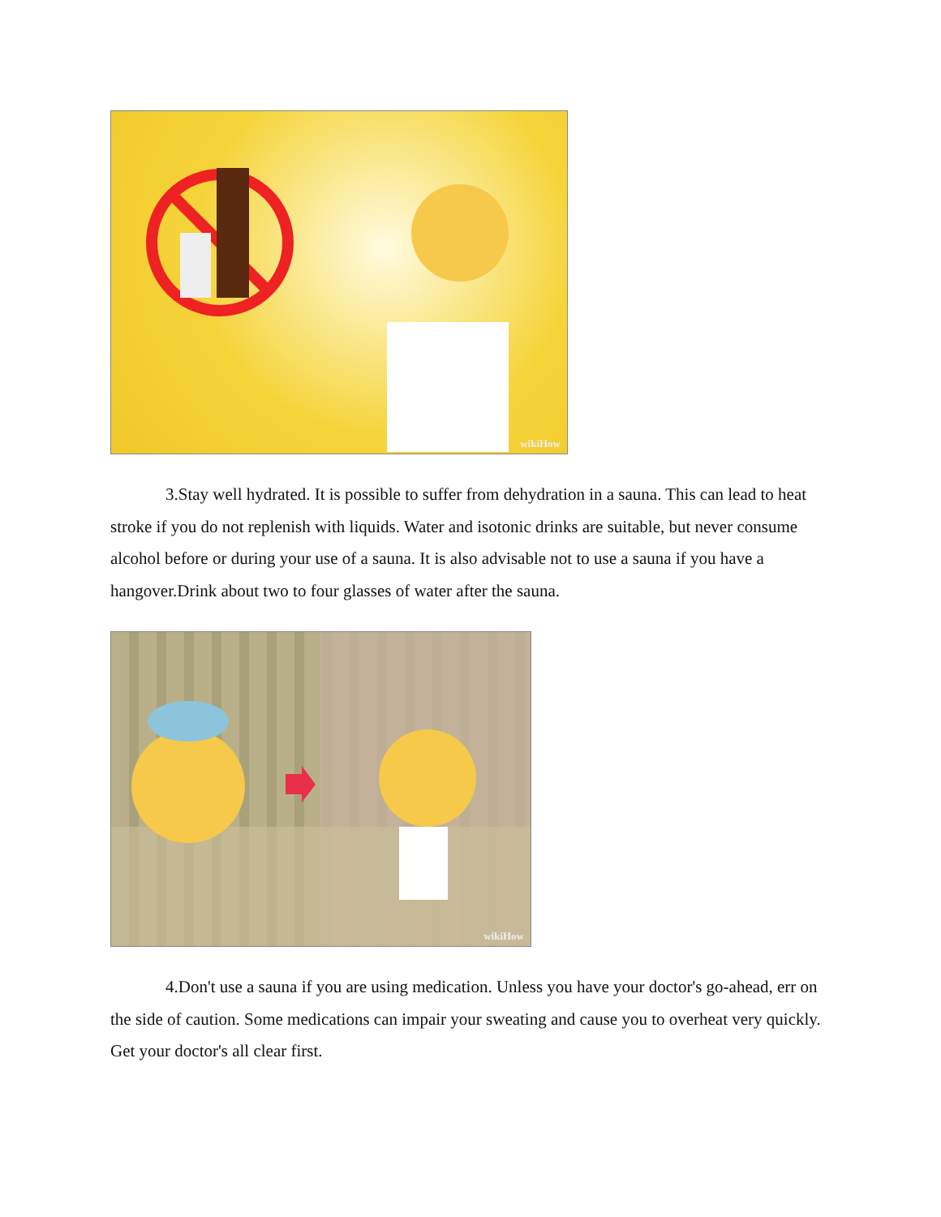wikiHow
3.Stay well hydrated. It is possible to suffer from dehydration in a sauna. This can lead to heat stroke if you do not replenish with liquids. Water and isotonic drinks are suitable, but never consume alcohol before or during your use of a sauna. It is also advisable not to use a sauna if you have a hangover.Drink about two to four glasses of water after the sauna.
wikiHow
4.Don't use a sauna if you are using medication. Unless you have your doctor's go-ahead, err on the side of caution. Some medications can impair your sweating and cause you to overheat very quickly. Get your doctor's all clear first.